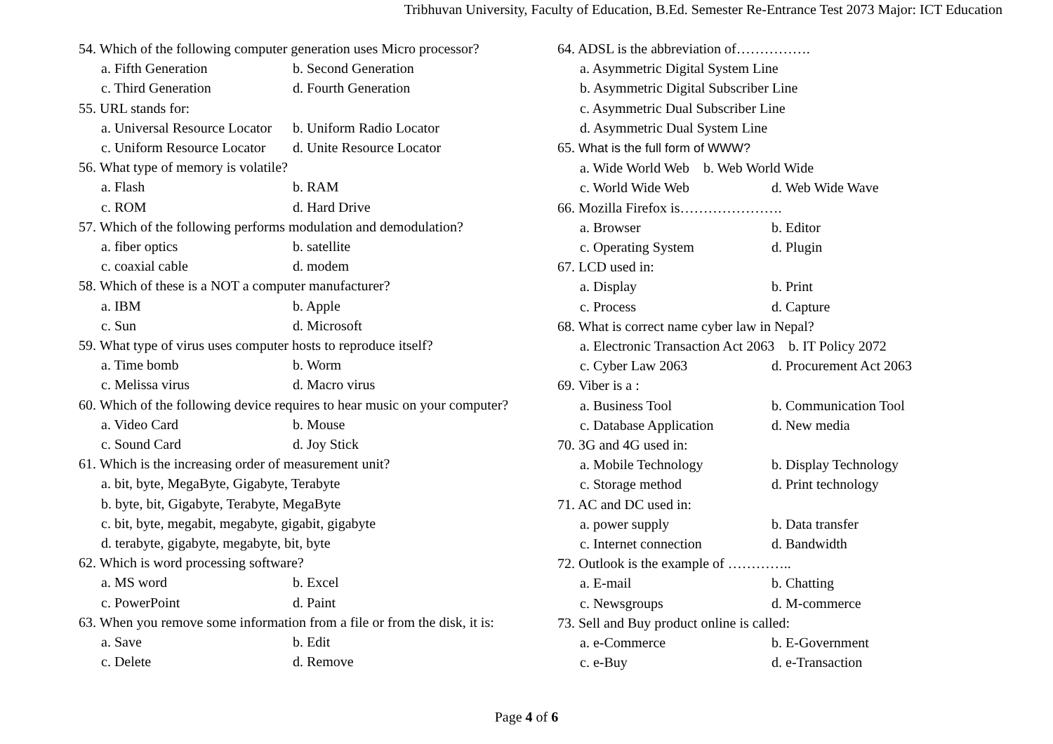Tribhuvan University, Faculty of Education, B.Ed. Semester Re-Entrance Test 2073 Major: ICT Education
54. Which of the following computer generation uses Micro processor?
a. Fifth Generation b. Second Generation
c. Third Generation d. Fourth Generation
55. URL stands for:
a. Universal Resource Locator b. Uniform Radio Locator
c. Uniform Resource Locator d. Unite Resource Locator
56. What type of memory is volatile?
a. Flash b. RAM
c. ROM d. Hard Drive
57. Which of the following performs modulation and demodulation?
a. fiber optics b. satellite
c. coaxial cable d. modem
58. Which of these is a NOT a computer manufacturer?
a. IBM b. Apple
c. Sun d. Microsoft
59. What type of virus uses computer hosts to reproduce itself?
a. Time bomb b. Worm
c. Melissa virus d. Macro virus
60. Which of the following device requires to hear music on your computer?
a. Video Card b. Mouse
c. Sound Card d. Joy Stick
61. Which is the increasing order of measurement unit?
a. bit, byte, MegaByte, Gigabyte, Terabyte
b. byte, bit, Gigabyte, Terabyte, MegaByte
c. bit, byte, megabit, megabyte, gigabit, gigabyte
d. terabyte, gigabyte, megabyte, bit, byte
62. Which is word processing software?
a. MS word b. Excel
c. PowerPoint d. Paint
63. When you remove some information from a file or from the disk, it is:
a. Save b. Edit
c. Delete d. Remove
64. ADSL is the abbreviation of…………….
a. Asymmetric Digital System Line
b. Asymmetric Digital Subscriber Line
c. Asymmetric Dual Subscriber Line
d. Asymmetric Dual System Line
65. What is the full form of WWW?
a. Wide World Web b. Web World Wide
c. World Wide Web d. Web Wide Wave
66. Mozilla Firefox is………………….
a. Browser b. Editor
c. Operating System d. Plugin
67. LCD used in:
a. Display b. Print
c. Process d. Capture
68. What is correct name cyber law in Nepal?
a. Electronic Transaction Act 2063 b. IT Policy 2072
c. Cyber Law 2063 d. Procurement Act 2063
69. Viber is a :
a. Business Tool b. Communication Tool
c. Database Application d. New media
70. 3G and 4G used in:
a. Mobile Technology b. Display Technology
c. Storage method d. Print technology
71. AC and DC used in:
a. power supply b. Data transfer
c. Internet connection d. Bandwidth
72. Outlook is the example of …………..
a. E-mail b. Chatting
c. Newsgroups d. M-commerce
73. Sell and Buy product online is called:
a. e-Commerce b. E-Government
c. e-Buy d. e-Transaction
Page 4 of 6